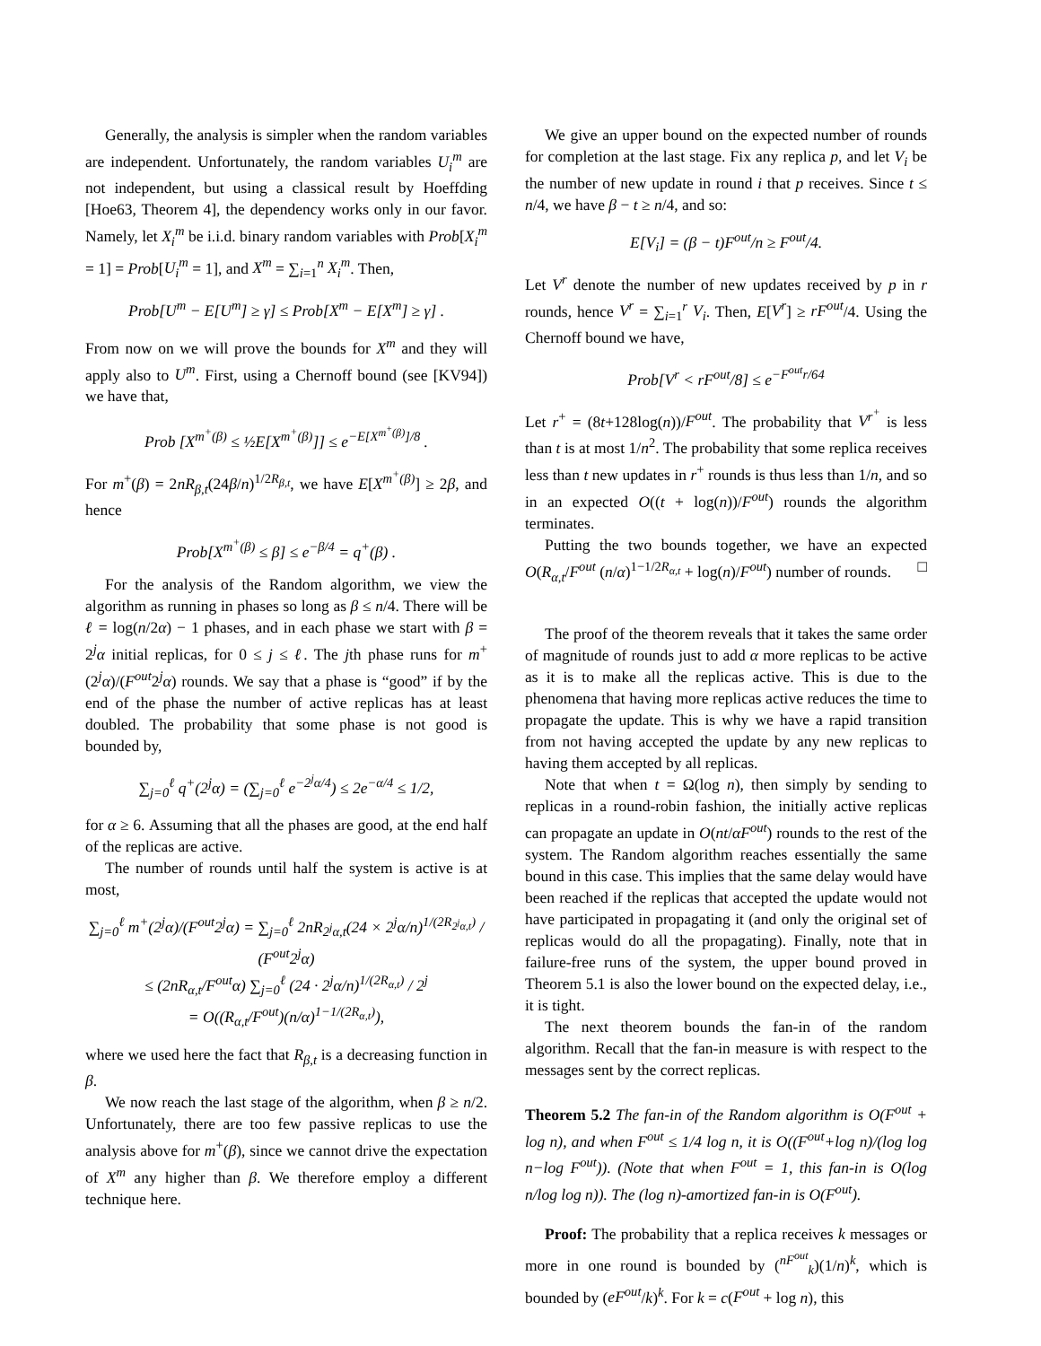Generally, the analysis is simpler when the random variables are independent. Unfortunately, the random variables U<sub>i</sub><sup>m</sup> are not independent, but using a classical result by Hoeffding [Hoe63, Theorem 4], the dependency works only in our favor. Namely, let X<sub>i</sub><sup>m</sup> be i.i.d. binary random variables with Prob[X<sub>i</sub><sup>m</sup> = 1] = Prob[U<sub>i</sub><sup>m</sup> = 1], and X<sup>m</sup> = ∑<sub>i=1</sub><sup>n</sup> X<sub>i</sub><sup>m</sup>. Then,
Prob[U<sup>m</sup> − E[U<sup>m</sup>] ≥ γ] ≤ Prob[X<sup>m</sup> − E[X<sup>m</sup>] ≥ γ] .
From now on we will prove the bounds for X<sup>m</sup> and they will apply also to U<sup>m</sup>. First, using a Chernoff bound (see [KV94]) we have that,
Prob [X<sup>m<sup>+</sup>(β)</sup> ≤ ½E[X<sup>m<sup>+</sup>(β)</sup>]] ≤ e<sup>−E[X<sup>m<sup>+</sup>(β)</sup>]/8</sup> .
For m<sup>+</sup>(β) = 2nR<sub>β,t</sub>(24β/n)<sup>1/2R<sub>β,t</sub></sup>, we have E[X<sup>m<sup>+</sup>(β)</sup>] ≥ 2β, and hence
Prob[X<sup>m<sup>+</sup>(β)</sup> ≤ β] ≤ e<sup>−β/4</sup> = q<sup>+</sup>(β) .
For the analysis of the Random algorithm, we view the algorithm as running in phases so long as β ≤ n/4. There will be ℓ = log(n/2α) − 1 phases, and in each phase we start with β = 2<sup>j</sup>α initial replicas, for 0 ≤ j ≤ ℓ. The jth phase runs for m<sup>+</sup>(2<sup>j</sup>α)/(F<sup>out</sup>2<sup>j</sup>α) rounds. We say that a phase is “good” if by the end of the phase the number of active replicas has at least doubled. The probability that some phase is not good is bounded by,
∑<sub>j=0</sub><sup>ℓ</sup> q<sup>+</sup>(2<sup>j</sup>α) = (∑<sub>j=0</sub><sup>ℓ</sup> e<sup>−2<sup>j</sup>α/4</sup>) ≤ 2e<sup>−α/4</sup> ≤ 1/2,
for α ≥ 6. Assuming that all the phases are good, at the end half of the replicas are active.
The number of rounds until half the system is active is at most,
∑<sub>j=0</sub><sup>ℓ</sup> m<sup>+</sup>(2<sup>j</sup>α)/(F<sup>out</sup>2<sup>j</sup>α) = ∑<sub>j=0</sub><sup>ℓ</sup> 2nR<sub>2<sup>j</sup>α,t</sub>(24 × 2<sup>j</sup>α/n)<sup>1/(2R<sub>2<sup>j</sup>α,t</sub>)</sup> / (F<sup>out</sup>2<sup>j</sup>α)
≤ (2nR<sub>α,t</sub>/F<sup>out</sup>α) ∑<sub>j=0</sub><sup>ℓ</sup> (24 · 2<sup>j</sup>α/n)<sup>1/(2R<sub>α,t</sub>)</sup> / 2<sup>j</sup>
= O((R<sub>α,t</sub>/F<sup>out</sup>)(n/α)<sup>1−1/(2R<sub>α,t</sub>)</sup>),
where we used here the fact that R<sub>β,t</sub> is a decreasing function in β.
We now reach the last stage of the algorithm, when β ≥ n/2. Unfortunately, there are too few passive replicas to use the analysis above for m<sup>+</sup>(β), since we cannot drive the expectation of X<sup>m</sup> any higher than β. We therefore employ a different technique here.
We give an upper bound on the expected number of rounds for completion at the last stage. Fix any replica p, and let V<sub>i</sub> be the number of new update in round i that p receives. Since t ≤ n/4, we have β − t ≥ n/4, and so:
E[V<sub>i</sub>] = (β − t)F<sup>out</sup>/n ≥ F<sup>out</sup>/4.
Let V<sup>r</sup> denote the number of new updates received by p in r rounds, hence V<sup>r</sup> = ∑<sub>i=1</sub><sup>r</sup> V<sub>i</sub>. Then, E[V<sup>r</sup>] ≥ rF<sup>out</sup>/4. Using the Chernoff bound we have,
Prob[V<sup>r</sup> < rF<sup>out</sup>/8] ≤ e<sup>−F<sup>out</sup>r/64</sup>
Let r<sup>+</sup> = (8t+128log(n))/F<sup>out</sup>. The probability that V<sup>r<sup>+</sup></sup> is less than t is at most 1/n<sup>2</sup>. The probability that some replica receives less than t new updates in r<sup>+</sup> rounds is thus less than 1/n, and so in an expected O((t + log(n))/F<sup>out</sup>) rounds the algorithm terminates.
Putting the two bounds together, we have an expected O(R<sub>α,t</sub>/F<sup>out</sup> (n/α)<sup>1−1/2R<sub>α,t</sub></sup> + log(n)/F<sup>out</sup>) number of rounds. □
The proof of the theorem reveals that it takes the same order of magnitude of rounds just to add α more replicas to be active as it is to make all the replicas active. This is due to the phenomena that having more replicas active reduces the time to propagate the update. This is why we have a rapid transition from not having accepted the update by any new replicas to having them accepted by all replicas.
Note that when t = Ω(log n), then simply by sending to replicas in a round-robin fashion, the initially active replicas can propagate an update in O(nt/αF<sup>out</sup>) rounds to the rest of the system. The Random algorithm reaches essentially the same bound in this case. This implies that the same delay would have been reached if the replicas that accepted the update would not have participated in propagating it (and only the original set of replicas would do all the propagating). Finally, note that in failure-free runs of the system, the upper bound proved in Theorem 5.1 is also the lower bound on the expected delay, i.e., it is tight.
The next theorem bounds the fan-in of the random algorithm. Recall that the fan-in measure is with respect to the messages sent by the correct replicas.
Theorem 5.2 The fan-in of the Random algorithm is O(F<sup>out</sup> + log n), and when F<sup>out</sup> ≤ 1/4 log n, it is O((F<sup>out</sup>+log n)/(log log n−log F<sup>out</sup>)). (Note that when F<sup>out</sup> = 1, this fan-in is O(log n/log log n)). The (log n)-amortized fan-in is O(F<sup>out</sup>).
Proof: The probability that a replica receives k messages or more in one round is bounded by (<sup>nF<sup>out</sup></sup><sub>k</sub>)(1/n)<sup>k</sup>, which is bounded by (eF<sup>out</sup>/k)<sup>k</sup>. For k = c(F<sup>out</sup> + log n), this